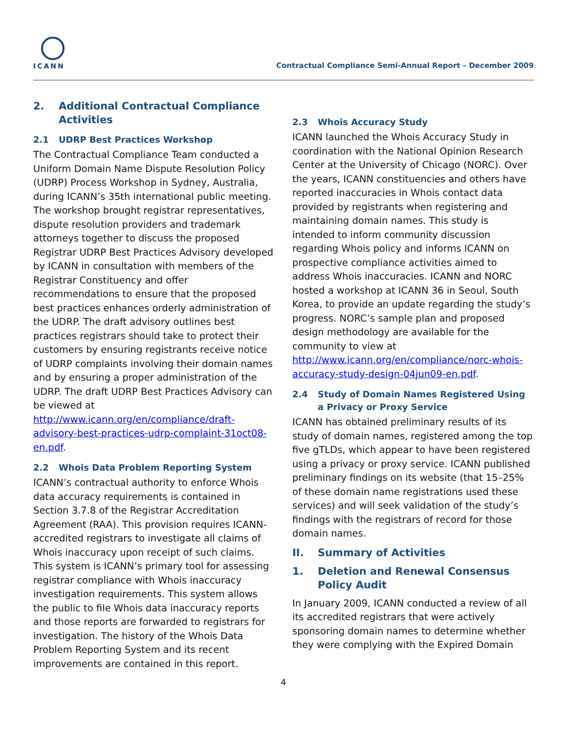ICANN
Contractual Compliance Semi-Annual Report – December 2009
2. Additional Contractual Compliance Activities
2.1 UDRP Best Practices Workshop
The Contractual Compliance Team conducted a Uniform Domain Name Dispute Resolution Policy (UDRP) Process Workshop in Sydney, Australia, during ICANN’s 35th international public meeting. The workshop brought registrar representatives, dispute resolution providers and trademark attorneys together to discuss the proposed Registrar UDRP Best Practices Advisory developed by ICANN in consultation with members of the Registrar Constituency and offer recommendations to ensure that the proposed best practices enhances orderly administration of the UDRP. The draft advisory outlines best practices registrars should take to protect their customers by ensuring registrants receive notice of UDRP complaints involving their domain names and by ensuring a proper administration of the UDRP. The draft UDRP Best Practices Advisory can be viewed at http://www.icann.org/en/compliance/draft-advisory-best-practices-udrp-complaint-31oct08-en.pdf.
2.2 Whois Data Problem Reporting System
ICANN’s contractual authority to enforce Whois data accuracy requirements is contained in Section 3.7.8 of the Registrar Accreditation Agreement (RAA). This provision requires ICANN-accredited registrars to investigate all claims of Whois inaccuracy upon receipt of such claims. This system is ICANN’s primary tool for assessing registrar compliance with Whois inaccuracy investigation requirements. This system allows the public to file Whois data inaccuracy reports and those reports are forwarded to registrars for investigation. The history of the Whois Data Problem Reporting System and its recent improvements are contained in this report.
2.3 Whois Accuracy Study
ICANN launched the Whois Accuracy Study in coordination with the National Opinion Research Center at the University of Chicago (NORC). Over the years, ICANN constituencies and others have reported inaccuracies in Whois contact data provided by registrants when registering and maintaining domain names. This study is intended to inform community discussion regarding Whois policy and informs ICANN on prospective compliance activities aimed to address Whois inaccuracies. ICANN and NORC hosted a workshop at ICANN 36 in Seoul, South Korea, to provide an update regarding the study’s progress. NORC’s sample plan and proposed design methodology are available for the community to view at http://www.icann.org/en/compliance/norc-whois-accuracy-study-design-04jun09-en.pdf.
2.4 Study of Domain Names Registered Using a Privacy or Proxy Service
ICANN has obtained preliminary results of its study of domain names, registered among the top five gTLDs, which appear to have been registered using a privacy or proxy service. ICANN published preliminary findings on its website (that 15–25% of these domain name registrations used these services) and will seek validation of the study’s findings with the registrars of record for those domain names.
II. Summary of Activities
1. Deletion and Renewal Consensus Policy Audit
In January 2009, ICANN conducted a review of all its accredited registrars that were actively sponsoring domain names to determine whether they were complying with the Expired Domain
4